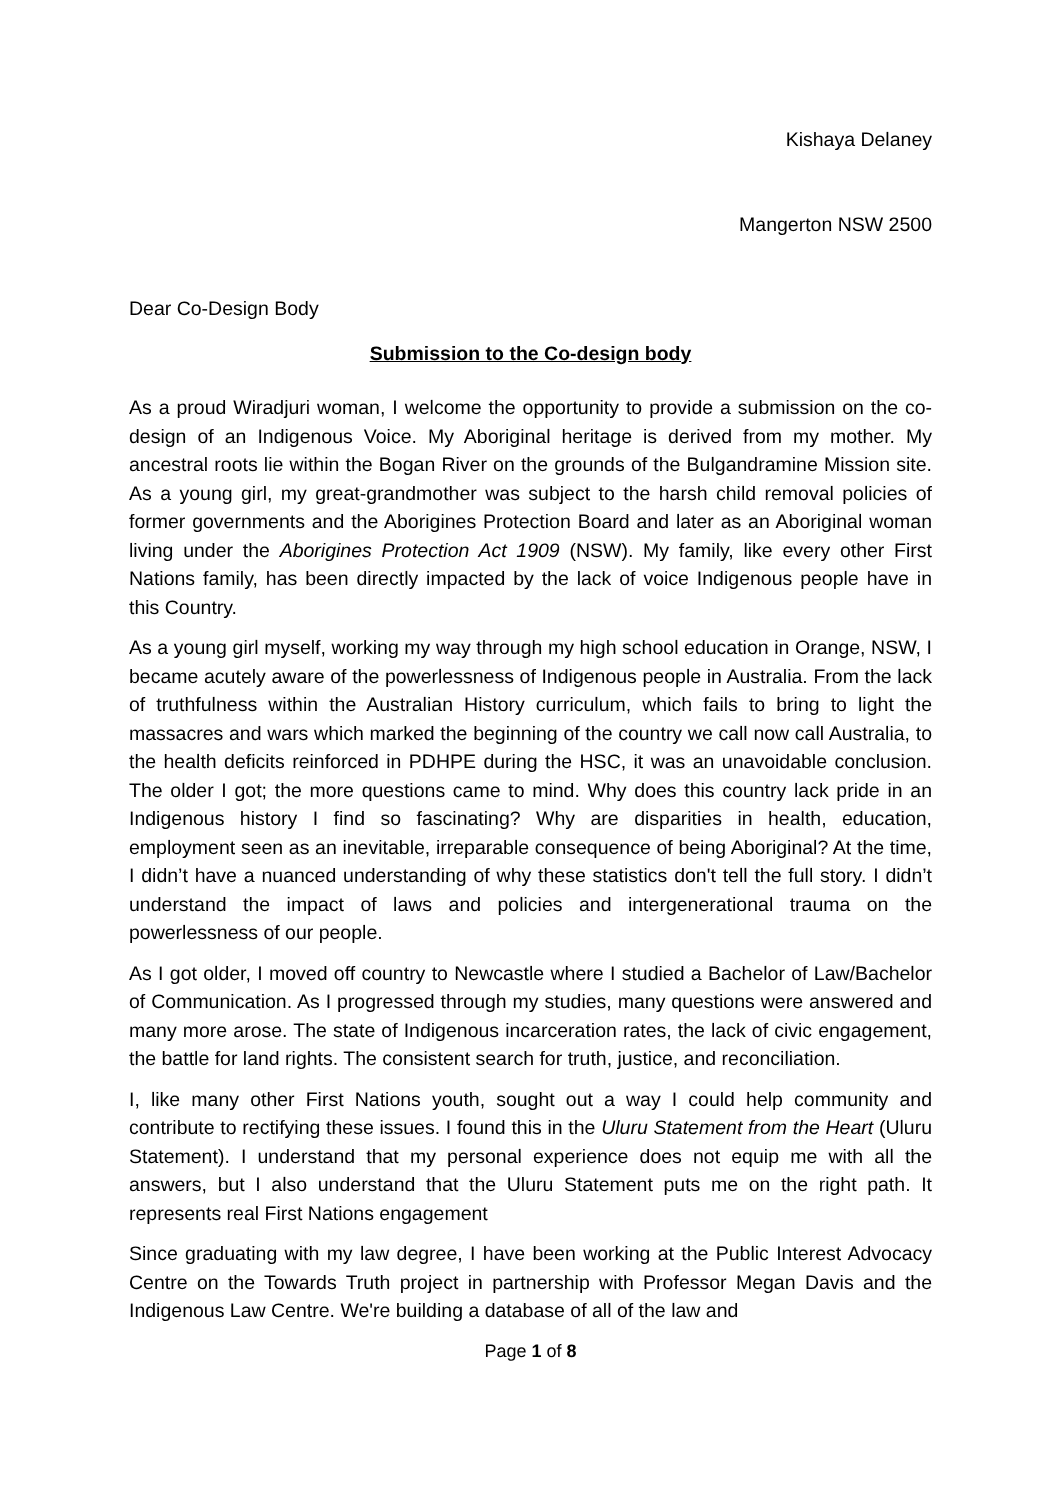Kishaya Delaney
Mangerton NSW 2500
Dear Co-Design Body
Submission to the Co-design body
As a proud Wiradjuri woman, I welcome the opportunity to provide a submission on the co-design of an Indigenous Voice. My Aboriginal heritage is derived from my mother. My ancestral roots lie within the Bogan River on the grounds of the Bulgandramine Mission site. As a young girl, my great-grandmother was subject to the harsh child removal policies of former governments and the Aborigines Protection Board and later as an Aboriginal woman living under the Aborigines Protection Act 1909 (NSW). My family, like every other First Nations family, has been directly impacted by the lack of voice Indigenous people have in this Country.
As a young girl myself, working my way through my high school education in Orange, NSW, I became acutely aware of the powerlessness of Indigenous people in Australia. From the lack of truthfulness within the Australian History curriculum, which fails to bring to light the massacres and wars which marked the beginning of the country we call now call Australia, to the health deficits reinforced in PDHPE during the HSC, it was an unavoidable conclusion. The older I got; the more questions came to mind. Why does this country lack pride in an Indigenous history I find so fascinating? Why are disparities in health, education, employment seen as an inevitable, irreparable consequence of being Aboriginal? At the time, I didn’t have a nuanced understanding of why these statistics don't tell the full story. I didn’t understand the impact of laws and policies and intergenerational trauma on the powerlessness of our people.
As I got older, I moved off country to Newcastle where I studied a Bachelor of Law/Bachelor of Communication. As I progressed through my studies, many questions were answered and many more arose. The state of Indigenous incarceration rates, the lack of civic engagement, the battle for land rights. The consistent search for truth, justice, and reconciliation.
I, like many other First Nations youth, sought out a way I could help community and contribute to rectifying these issues. I found this in the Uluru Statement from the Heart (Uluru Statement). I understand that my personal experience does not equip me with all the answers, but I also understand that the Uluru Statement puts me on the right path. It represents real First Nations engagement
Since graduating with my law degree, I have been working at the Public Interest Advocacy Centre on the Towards Truth project in partnership with Professor Megan Davis and the Indigenous Law Centre. We're building a database of all of the law and
Page 1 of 8